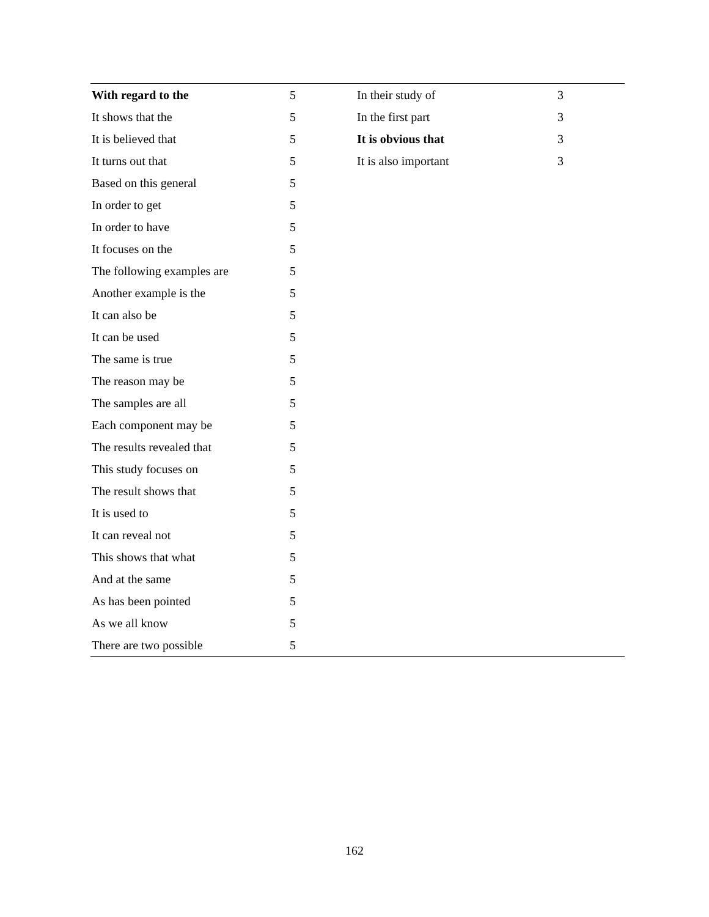| With regard to the | 5 | In their study of | 3 |
| It shows that the | 5 | In the first part | 3 |
| It is believed that | 5 | It is obvious that | 3 |
| It turns out that | 5 | It is also important | 3 |
| Based on this general | 5 | | |
| In order to get | 5 | | |
| In order to have | 5 | | |
| It focuses on the | 5 | | |
| The following examples are | 5 | | |
| Another example is the | 5 | | |
| It can also be | 5 | | |
| It can be used | 5 | | |
| The same is true | 5 | | |
| The reason may be | 5 | | |
| The samples are all | 5 | | |
| Each component may be | 5 | | |
| The results revealed that | 5 | | |
| This study focuses on | 5 | | |
| The result shows that | 5 | | |
| It is used to | 5 | | |
| It can reveal not | 5 | | |
| This shows that what | 5 | | |
| And at the same | 5 | | |
| As has been pointed | 5 | | |
| As we all know | 5 | | |
| There are two possible | 5 | | |
162